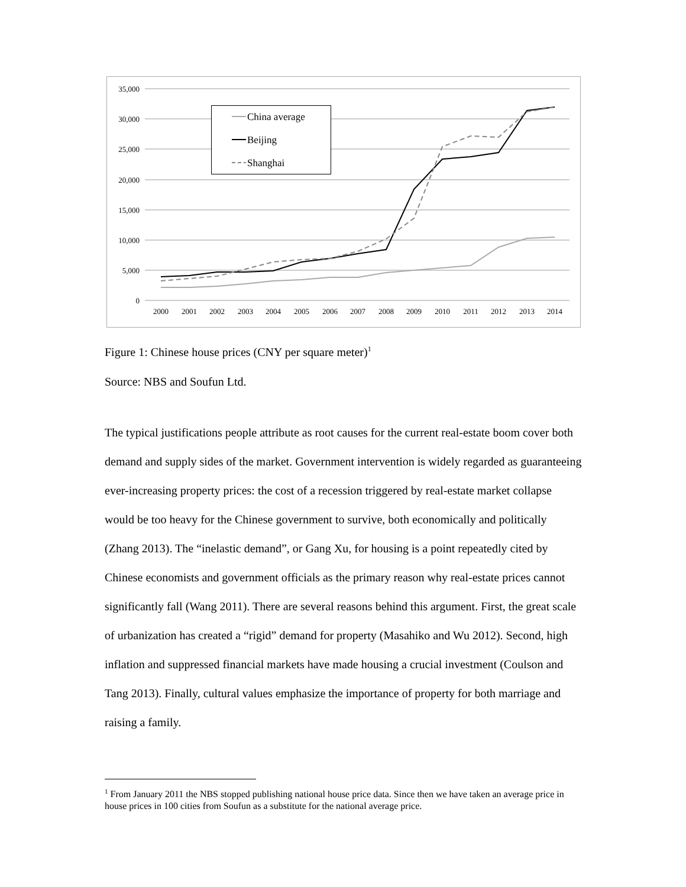35,000
30,000
25,000
20,000
15,000
10,000
5,000
0
2000
2001
2002
2003
2004
2005
2006
2007
2008
2009
2010
2011
2012
2013
2014
China average
Beijing
Shanghai
Figure 1: Chinese house prices (CNY per square meter)<sup>1</sup>
Source: NBS and Soufun Ltd.
The typical justifications people attribute as root causes for the current real-estate boom cover both demand and supply sides of the market. Government intervention is widely regarded as guaranteeing ever-increasing property prices: the cost of a recession triggered by real-estate market collapse would be too heavy for the Chinese government to survive, both economically and politically (Zhang 2013). The “inelastic demand”, or Gang Xu, for housing is a point repeatedly cited by Chinese economists and government officials as the primary reason why real-estate prices cannot significantly fall (Wang 2011). There are several reasons behind this argument. First, the great scale of urbanization has created a “rigid” demand for property (Masahiko and Wu 2012). Second, high inflation and suppressed financial markets have made housing a crucial investment (Coulson and Tang 2013). Finally, cultural values emphasize the importance of property for both marriage and raising a family.
<sup>1</sup> From January 2011 the NBS stopped publishing national house price data. Since then we have taken an average price in house prices in 100 cities from Soufun as a substitute for the national average price.